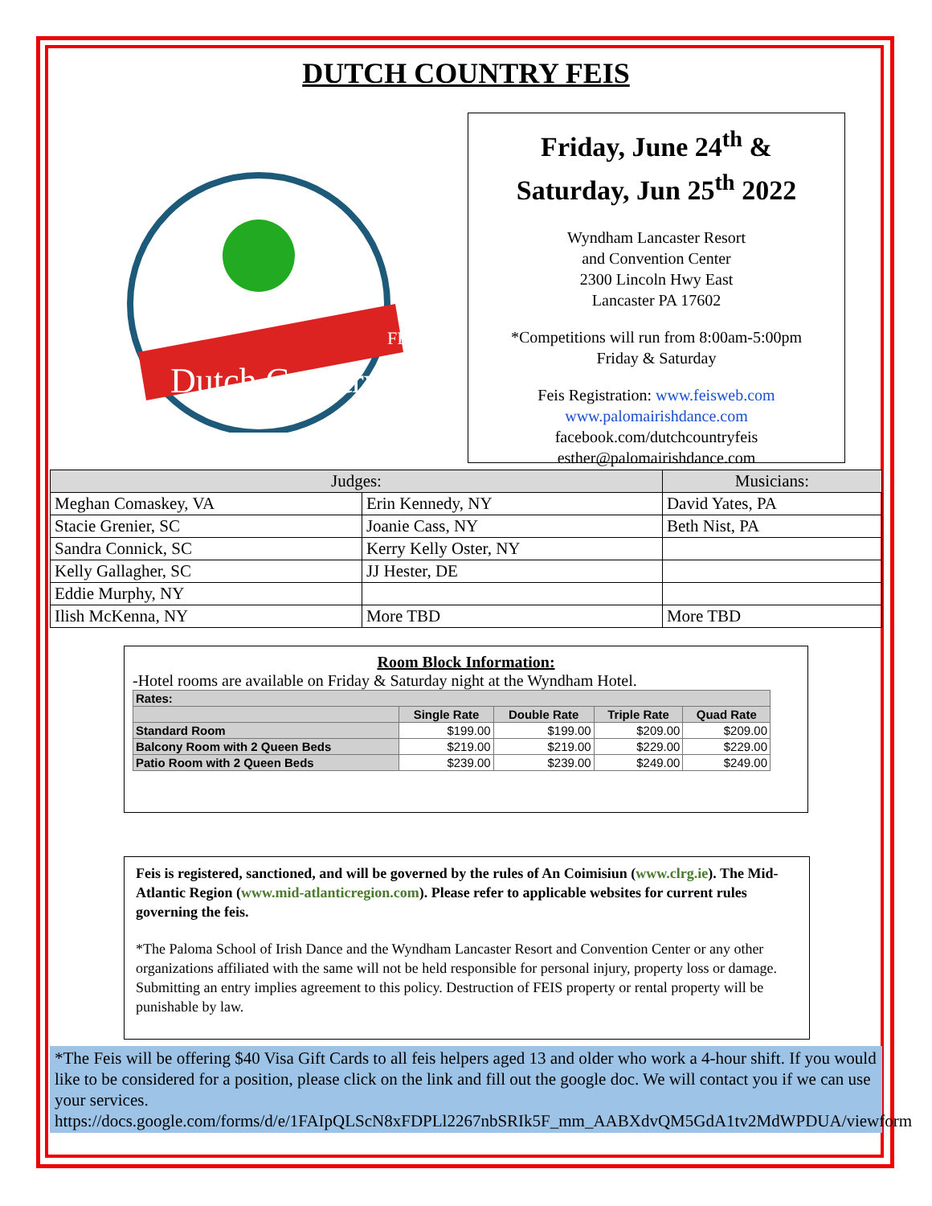DUTCH COUNTRY FEIS
Dutch Country
FEIS
Friday, June 24<sup>th</sup> &
Saturday, Jun 25<sup>th</sup> 2022
Wyndham Lancaster Resort
and Convention Center
2300 Lincoln Hwy East
Lancaster PA 17602
*Competitions will run from 8:00am-5:00pm
Friday & Saturday
Feis Registration: www.feisweb.com
www.palomairishdance.com
facebook.com/dutchcountryfeis
esther@palomairishdance.com
| Judges: | | Musicians: |
| --- | --- | --- |
| Meghan Comaskey, VA | Erin Kennedy, NY | David Yates, PA |
| Stacie Grenier, SC | Joanie Cass, NY | Beth Nist, PA |
| Sandra Connick, SC | Kerry Kelly Oster, NY | |
| Kelly Gallagher, SC | JJ Hester, DE | |
| Eddie Murphy, NY | | |
| Ilish McKenna, NY | More TBD | More TBD |
Room Block Information:
-Hotel rooms are available on Friday & Saturday night at the Wyndham Hotel.
| Rates: | | | | |
| --- | --- | --- | --- | --- |
| | Single Rate | Double Rate | Triple Rate | Quad Rate |
| Standard Room | $199.00 | $199.00 | $209.00 | $209.00 |
| Balcony Room with 2 Queen Beds | $219.00 | $219.00 | $229.00 | $229.00 |
| Patio Room with 2 Queen Beds | $239.00 | $239.00 | $249.00 | $249.00 |
Feis is registered, sanctioned, and will be governed by the rules of An Coimisiun (www.clrg.ie). The Mid-Atlantic Region (www.mid-atlanticregion.com). Please refer to applicable websites for current rules governing the feis.
*The Paloma School of Irish Dance and the Wyndham Lancaster Resort and Convention Center or any other organizations affiliated with the same will not be held responsible for personal injury, property loss or damage. Submitting an entry implies agreement to this policy. Destruction of FEIS property or rental property will be punishable by law.
*The Feis will be offering $40 Visa Gift Cards to all feis helpers aged 13 and older who work a 4-hour shift. If you would like to be considered for a position, please click on the link and fill out the google doc. We will contact you if we can use your services.
https://docs.google.com/forms/d/e/1FAIpQLScN8xFDPLl2267nbSRIk5F_mm_AABXdvQM5GdA1tv2MdWPDUA/viewform